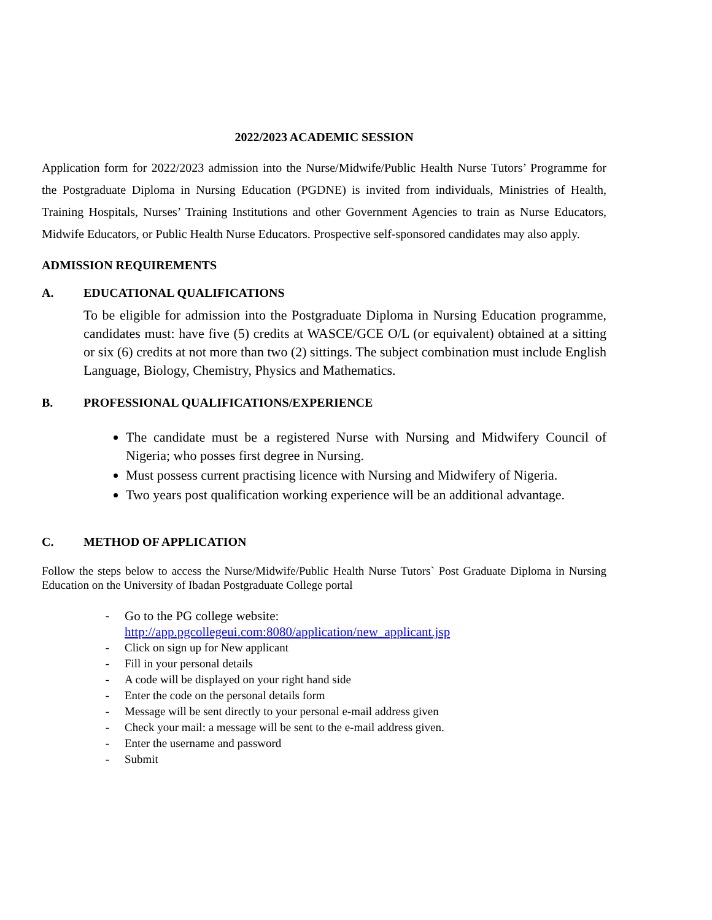2022/2023 ACADEMIC SESSION
Application form for 2022/2023 admission into the Nurse/Midwife/Public Health Nurse Tutors’ Programme for the Postgraduate Diploma in Nursing Education (PGDNE) is invited from individuals, Ministries of Health, Training Hospitals, Nurses’ Training Institutions and other Government Agencies to train as Nurse Educators, Midwife Educators, or Public Health Nurse Educators. Prospective self-sponsored candidates may also apply.
ADMISSION REQUIREMENTS
A. EDUCATIONAL QUALIFICATIONS
To be eligible for admission into the Postgraduate Diploma in Nursing Education programme, candidates must: have five (5) credits at WASCE/GCE O/L (or equivalent) obtained at a sitting or six (6) credits at not more than two (2) sittings. The subject combination must include English Language, Biology, Chemistry, Physics and Mathematics.
B. PROFESSIONAL QUALIFICATIONS/EXPERIENCE
The candidate must be a registered Nurse with Nursing and Midwifery Council of Nigeria; who posses first degree in Nursing.
Must possess current practising licence with Nursing and Midwifery of Nigeria.
Two years post qualification working experience will be an additional advantage.
C. METHOD OF APPLICATION
Follow the steps below to access the Nurse/Midwife/Public Health Nurse Tutors` Post Graduate Diploma in Nursing Education on the University of Ibadan Postgraduate College portal
- Go to the PG college website:
http://app.pgcollegeui.com:8080/application/new_applicant.jsp
- Click on sign up for New applicant
- Fill in your personal details
- A code will be displayed on your right hand side
- Enter the code on the personal details form
- Message will be sent directly to your personal e-mail address given
- Check your mail: a message will be sent to the e-mail address given.
- Enter the username and password
- Submit